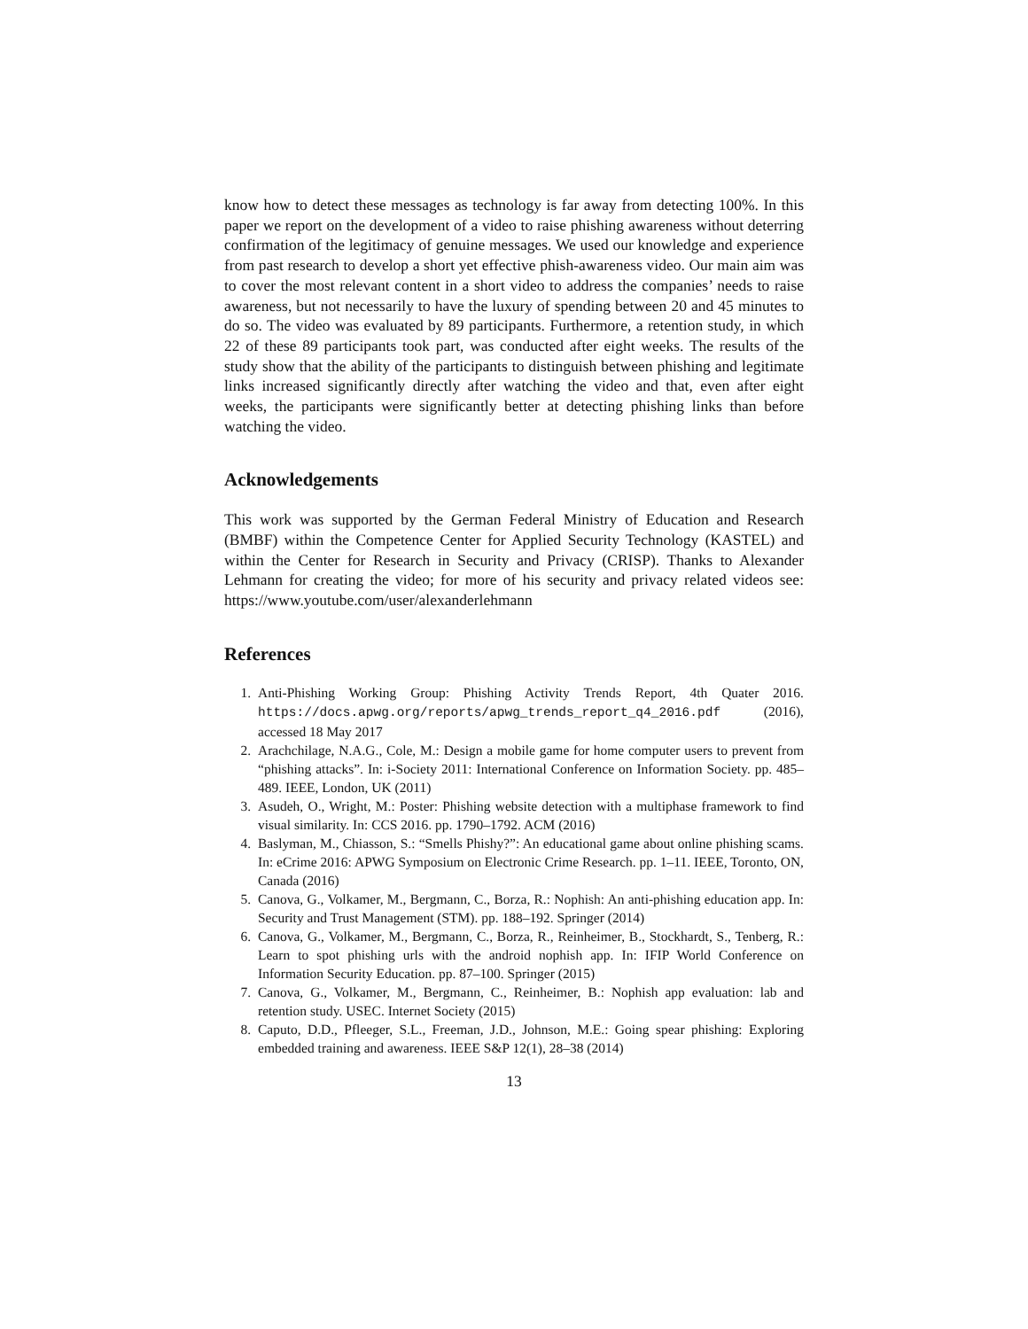know how to detect these messages as technology is far away from detecting 100%. In this paper we report on the development of a video to raise phishing awareness without deterring confirmation of the legitimacy of genuine messages. We used our knowledge and experience from past research to develop a short yet effective phish-awareness video. Our main aim was to cover the most relevant content in a short video to address the companies’ needs to raise awareness, but not necessarily to have the luxury of spending between 20 and 45 minutes to do so. The video was evaluated by 89 participants. Furthermore, a retention study, in which 22 of these 89 participants took part, was conducted after eight weeks. The results of the study show that the ability of the participants to distinguish between phishing and legitimate links increased significantly directly after watching the video and that, even after eight weeks, the participants were significantly better at detecting phishing links than before watching the video.
Acknowledgements
This work was supported by the German Federal Ministry of Education and Research (BMBF) within the Competence Center for Applied Security Technology (KASTEL) and within the Center for Research in Security and Privacy (CRISP). Thanks to Alexander Lehmann for creating the video; for more of his security and privacy related videos see: https://www.youtube.com/user/alexanderlehmann
References
1. Anti-Phishing Working Group: Phishing Activity Trends Report, 4th Quater 2016. https://docs.apwg.org/reports/apwg_trends_report_q4_2016.pdf (2016), accessed 18 May 2017
2. Arachchilage, N.A.G., Cole, M.: Design a mobile game for home computer users to prevent from “phishing attacks”. In: i-Society 2011: International Conference on Information Society. pp. 485–489. IEEE, London, UK (2011)
3. Asudeh, O., Wright, M.: Poster: Phishing website detection with a multiphase framework to find visual similarity. In: CCS 2016. pp. 1790–1792. ACM (2016)
4. Baslyman, M., Chiasson, S.: “Smells Phishy?”: An educational game about online phishing scams. In: eCrime 2016: APWG Symposium on Electronic Crime Research. pp. 1–11. IEEE, Toronto, ON, Canada (2016)
5. Canova, G., Volkamer, M., Bergmann, C., Borza, R.: Nophish: An anti-phishing education app. In: Security and Trust Management (STM). pp. 188–192. Springer (2014)
6. Canova, G., Volkamer, M., Bergmann, C., Borza, R., Reinheimer, B., Stockhardt, S., Tenberg, R.: Learn to spot phishing urls with the android nophish app. In: IFIP World Conference on Information Security Education. pp. 87–100. Springer (2015)
7. Canova, G., Volkamer, M., Bergmann, C., Reinheimer, B.: Nophish app evaluation: lab and retention study. USEC. Internet Society (2015)
8. Caputo, D.D., Pfleeger, S.L., Freeman, J.D., Johnson, M.E.: Going spear phishing: Exploring embedded training and awareness. IEEE S&P 12(1), 28–38 (2014)
13